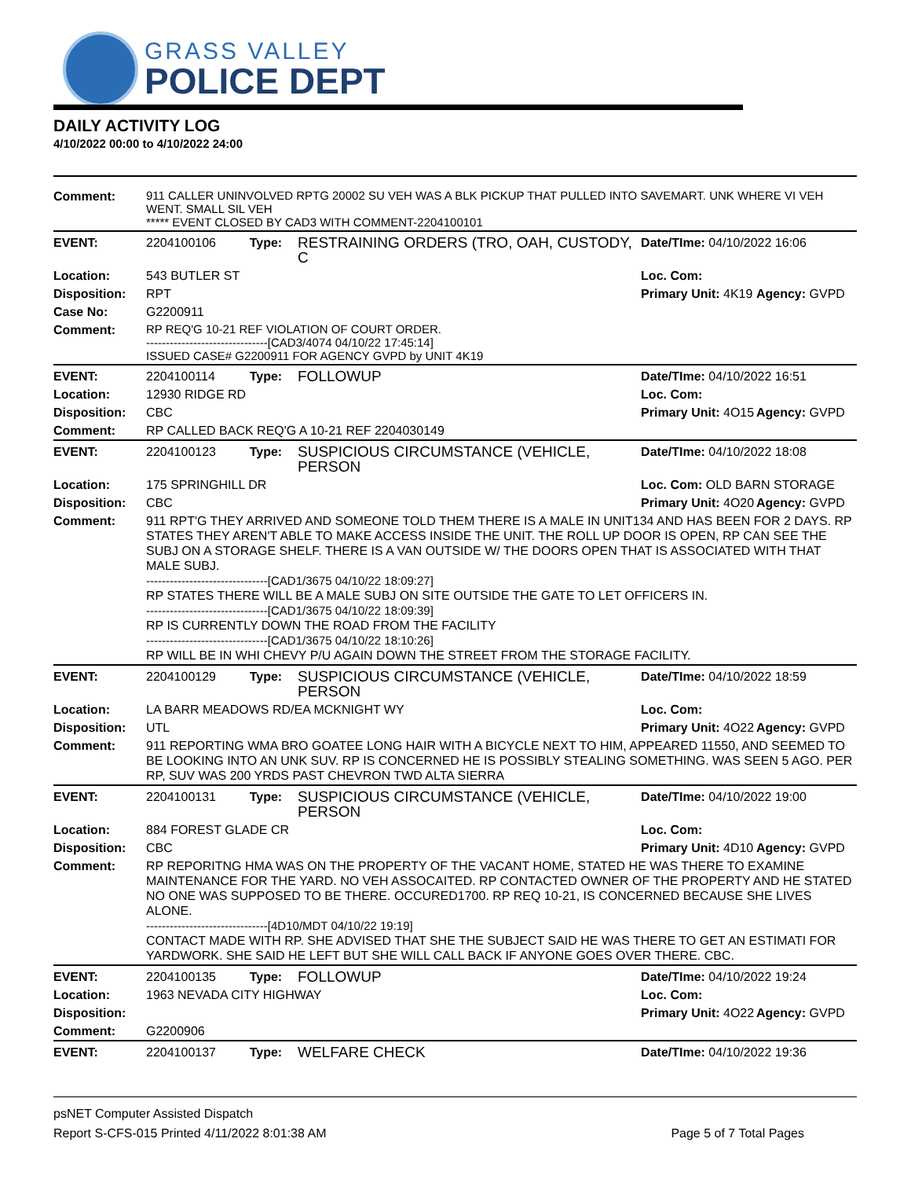GRASS VALLEY
POLICE DEPT
DAILY ACTIVITY LOG
4/10/2022 00:00 to 4/10/2022 24:00
| Comment: | 911 CALLER UNINVOLVED RPTG 20002 SU VEH WAS A BLK PICKUP THAT PULLED INTO SAVEMART. UNK WHERE VI VEH WENT. SMALL SIL VEH ***** EVENT CLOSED BY CAD3 WITH COMMENT-2204100101 | | | | |
| EVENT: | 2204100106 | Type: | RESTRAINING ORDERS (TRO, OAH, CUSTODY, C | Date/TIme: 04/10/2022 16:06 | |
| Location: | 543 BUTLER ST | | | Loc. Com: | |
| Disposition: | RPT | | | Primary Unit: 4K19 | Agency: GVPD |
| Case No: | G2200911 | | | | |
| Comment: | RP REQ'G 10-21 REF VIOLATION OF COURT ORDER. -------------------------------[CAD3/4074 04/10/22 17:45:14] ISSUED CASE# G2200911 FOR AGENCY GVPD by UNIT 4K19 | | | | |
| EVENT: | 2204100114 | Type: | FOLLOWUP | Date/TIme: 04/10/2022 16:51 | |
| Location: | 12930 RIDGE RD | | | Loc. Com: | |
| Disposition: | CBC | | | Primary Unit: 4O15 | Agency: GVPD |
| Comment: | RP CALLED BACK REQ'G A 10-21 REF 2204030149 | | | | |
| EVENT: | 2204100123 | Type: | SUSPICIOUS CIRCUMSTANCE (VEHICLE, PERSON | Date/TIme: 04/10/2022 18:08 | |
| Location: | 175 SPRINGHILL DR | | | Loc. Com: OLD BARN STORAGE | |
| Disposition: | CBC | | | Primary Unit: 4O20 | Agency: GVPD |
| Comment: | 911 RPT'G THEY ARRIVED AND SOMEONE TOLD THEM THERE IS A MALE IN UNIT134 AND HAS BEEN FOR 2 DAYS. RP STATES THEY AREN'T ABLE TO MAKE ACCESS INSIDE THE UNIT. THE ROLL UP DOOR IS OPEN, RP CAN SEE THE SUBJ ON A STORAGE SHELF. THERE IS A VAN OUTSIDE W/ THE DOORS OPEN THAT IS ASSOCIATED WITH THAT MALE SUBJ. -------------------------------[CAD1/3675 04/10/22 18:09:27] RP STATES THERE WILL BE A MALE SUBJ ON SITE OUTSIDE THE GATE TO LET OFFICERS IN. -------------------------------[CAD1/3675 04/10/22 18:09:39] RP IS CURRENTLY DOWN THE ROAD FROM THE FACILITY -------------------------------[CAD1/3675 04/10/22 18:10:26] RP WILL BE IN WHI CHEVY P/U AGAIN DOWN THE STREET FROM THE STORAGE FACILITY. | | | | |
| EVENT: | 2204100129 | Type: | SUSPICIOUS CIRCUMSTANCE (VEHICLE, PERSON | Date/TIme: 04/10/2022 18:59 | |
| Location: | LA BARR MEADOWS RD/EA MCKNIGHT WY | | | Loc. Com: | |
| Disposition: | UTL | | | Primary Unit: 4O22 | Agency: GVPD |
| Comment: | 911 REPORTING WMA BRO GOATEE LONG HAIR WITH A BICYCLE NEXT TO HIM, APPEARED 11550, AND SEEMED TO BE LOOKING INTO AN UNK SUV. RP IS CONCERNED HE IS POSSIBLY STEALING SOMETHING. WAS SEEN 5 AGO. PER RP, SUV WAS 200 YRDS PAST CHEVRON TWD ALTA SIERRA | | | | |
| EVENT: | 2204100131 | Type: | SUSPICIOUS CIRCUMSTANCE (VEHICLE, PERSON | Date/TIme: 04/10/2022 19:00 | |
| Location: | 884 FOREST GLADE CR | | | Loc. Com: | |
| Disposition: | CBC | | | Primary Unit: 4D10 | Agency: GVPD |
| Comment: | RP REPORITNG HMA WAS ON THE PROPERTY OF THE VACANT HOME, STATED HE WAS THERE TO EXAMINE MAINTENANCE FOR THE YARD. NO VEH ASSOCAITED. RP CONTACTED OWNER OF THE PROPERTY AND HE STATED NO ONE WAS SUPPOSED TO BE THERE. OCCURED1700. RP REQ 10-21, IS CONCERNED BECAUSE SHE LIVES ALONE. -------------------------------[4D10/MDT 04/10/22 19:19] CONTACT MADE WITH RP. SHE ADVISED THAT SHE THE SUBJECT SAID HE WAS THERE TO GET AN ESTIMATI FOR YARDWORK. SHE SAID HE LEFT BUT SHE WILL CALL BACK IF ANYONE GOES OVER THERE. CBC. | | | | |
| EVENT: | 2204100135 | Type: | FOLLOWUP | Date/TIme: 04/10/2022 19:24 | |
| Location: | 1963 NEVADA CITY HIGHWAY | | | Loc. Com: | |
| Disposition: | | | | Primary Unit: 4O22 | Agency: GVPD |
| Comment: | G2200906 | | | | |
| EVENT: | 2204100137 | Type: | WELFARE CHECK | Date/TIme: 04/10/2022 19:36 | |
psNET Computer Assisted Dispatch
Report S-CFS-015 Printed 4/11/2022 8:01:38 AM Page 5 of 7 Total Pages